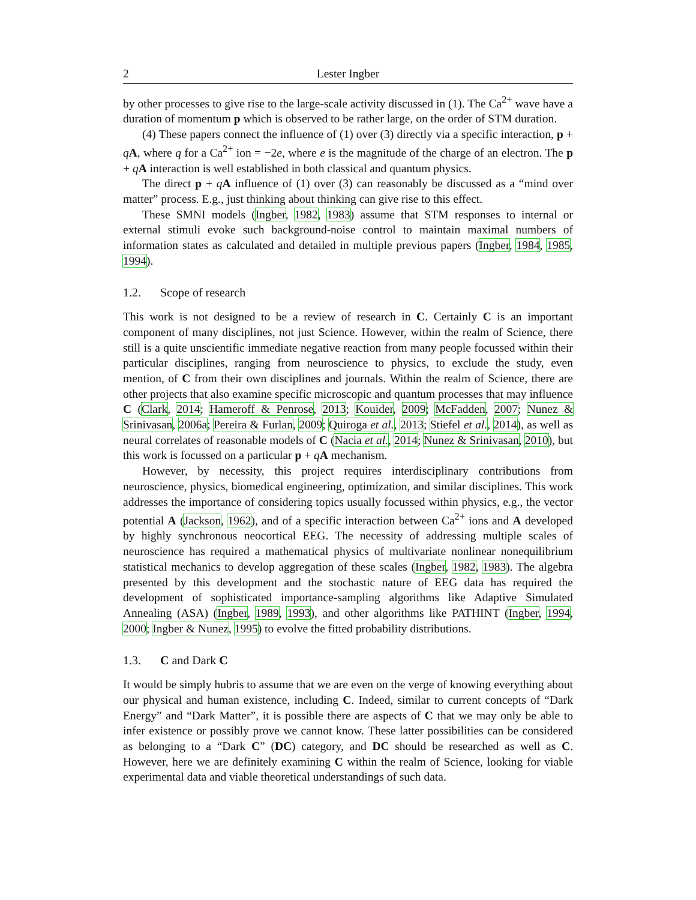2 Lester Ingber
by other processes to give rise to the large-scale activity discussed in (1). The Ca<sup>2+</sup> wave have a duration of momentum p which is observed to be rather large, on the order of STM duration.
(4) These papers connect the influence of (1) over (3) directly via a specific interaction, p + qA, where q for a Ca<sup>2+</sup> ion = −2e, where e is the magnitude of the charge of an electron. The p + qA interaction is well established in both classical and quantum physics.
The direct p + qA influence of (1) over (3) can reasonably be discussed as a “mind over matter” process. E.g., just thinking about thinking can give rise to this effect.
These SMNI models (Ingber, 1982, 1983) assume that STM responses to internal or external stimuli evoke such background-noise control to maintain maximal numbers of information states as calculated and detailed in multiple previous papers (Ingber, 1984, 1985, 1994).
1.2. Scope of research
This work is not designed to be a review of research in C. Certainly C is an important component of many disciplines, not just Science. However, within the realm of Science, there still is a quite unscientific immediate negative reaction from many people focussed within their particular disciplines, ranging from neuroscience to physics, to exclude the study, even mention, of C from their own disciplines and journals. Within the realm of Science, there are other projects that also examine specific microscopic and quantum processes that may influence C (Clark, 2014; Hameroff & Penrose, 2013; Kouider, 2009; McFadden, 2007; Nunez & Srinivasan, 2006a; Pereira & Furlan, 2009; Quiroga et al., 2013; Stiefel et al., 2014), as well as neural correlates of reasonable models of C (Nacia et al., 2014; Nunez & Srinivasan, 2010), but this work is focussed on a particular p + qA mechanism.
However, by necessity, this project requires interdisciplinary contributions from neuroscience, physics, biomedical engineering, optimization, and similar disciplines. This work addresses the importance of considering topics usually focussed within physics, e.g., the vector potential A (Jackson, 1962), and of a specific interaction between Ca<sup>2+</sup> ions and A developed by highly synchronous neocortical EEG. The necessity of addressing multiple scales of neuroscience has required a mathematical physics of multivariate nonlinear nonequilibrium statistical mechanics to develop aggregation of these scales (Ingber, 1982, 1983). The algebra presented by this development and the stochastic nature of EEG data has required the development of sophisticated importance-sampling algorithms like Adaptive Simulated Annealing (ASA) (Ingber, 1989, 1993), and other algorithms like PATHINT (Ingber, 1994, 2000; Ingber & Nunez, 1995) to evolve the fitted probability distributions.
1.3. C and Dark C
It would be simply hubris to assume that we are even on the verge of knowing everything about our physical and human existence, including C. Indeed, similar to current concepts of “Dark Energy” and “Dark Matter”, it is possible there are aspects of C that we may only be able to infer existence or possibly prove we cannot know. These latter possibilities can be considered as belonging to a “Dark C” (DC) category, and DC should be researched as well as C. However, here we are definitely examining C within the realm of Science, looking for viable experimental data and viable theoretical understandings of such data.